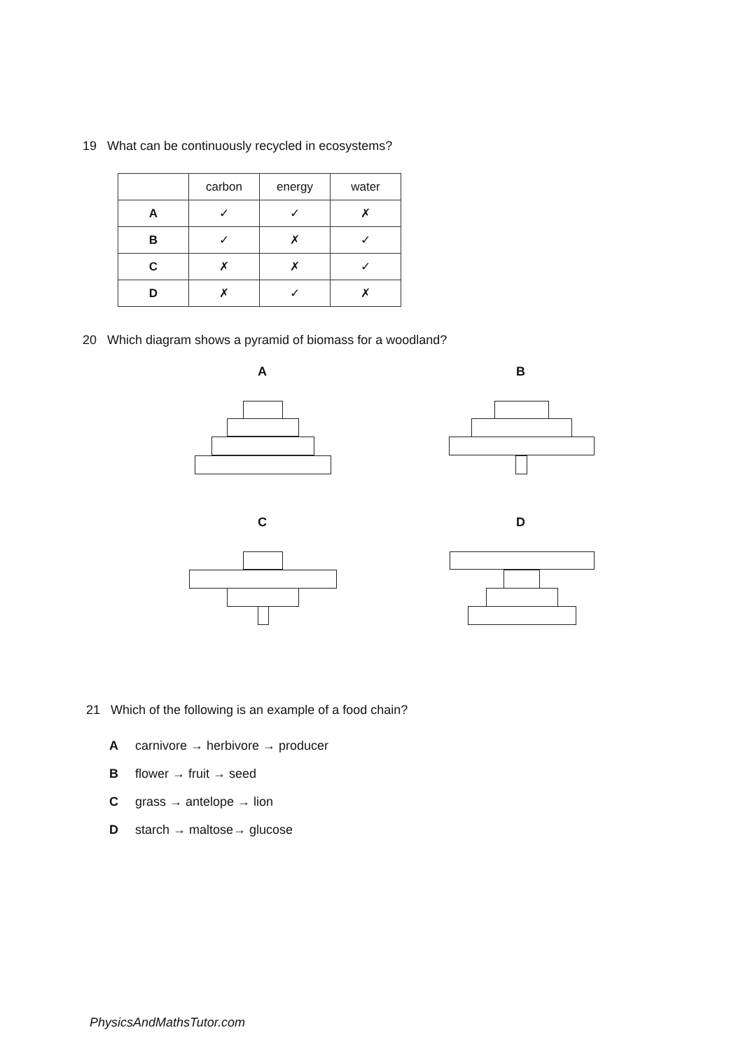19 What can be continuously recycled in ecosystems?
| | carbon | energy | water |
| --- | --- | --- | --- |
| A | ✓ | ✓ | ✗ |
| B | ✓ | ✗ | ✓ |
| C | ✗ | ✗ | ✓ |
| D | ✗ | ✓ | ✗ |
20 Which diagram shows a pyramid of biomass for a woodland?
A B
C D
21 Which of the following is an example of a food chain?
Acarnivore → herbivore → producer
Bflower → fruit → seed
Cgrass → antelope → lion
Dstarch → maltose→ glucose
PhysicsAndMathsTutor.com